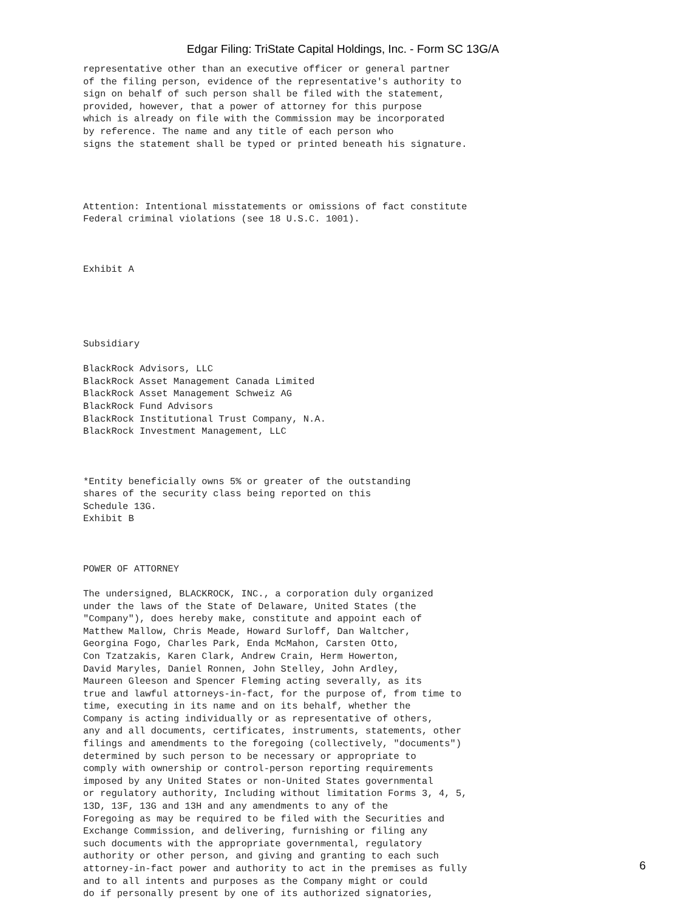Edgar Filing: TriState Capital Holdings, Inc. - Form SC 13G/A
representative other than an executive officer or general partner
of the filing person, evidence of the representative's authority to
sign on behalf of such person shall be filed with the statement,
provided, however, that a power of attorney for this purpose
which is already on file with the Commission may be incorporated
by reference. The name and any title of each person who
signs the statement shall be typed or printed beneath his signature.




Attention: Intentional misstatements or omissions of fact constitute
Federal criminal violations (see 18 U.S.C. 1001).



Exhibit A





Subsidiary

BlackRock Advisors, LLC
BlackRock Asset Management Canada Limited
BlackRock Asset Management Schweiz AG
BlackRock Fund Advisors
BlackRock Institutional Trust Company, N.A.
BlackRock Investment Management, LLC



*Entity beneficially owns 5% or greater of the outstanding
shares of the security class being reported on this
Schedule 13G.
Exhibit B



POWER OF ATTORNEY

The undersigned, BLACKROCK, INC., a corporation duly organized
under the laws of the State of Delaware, United States (the
"Company"), does hereby make, constitute and appoint each of
Matthew Mallow, Chris Meade, Howard Surloff, Dan Waltcher,
Georgina Fogo, Charles Park, Enda McMahon, Carsten Otto,
Con Tzatzakis, Karen Clark, Andrew Crain, Herm Howerton,
David Maryles, Daniel Ronnen, John Stelley, John Ardley,
Maureen Gleeson and Spencer Fleming acting severally, as its
true and lawful attorneys-in-fact, for the purpose of, from time to
time, executing in its name and on its behalf, whether the
Company is acting individually or as representative of others,
any and all documents, certificates, instruments, statements, other
filings and amendments to the foregoing (collectively, "documents")
determined by such person to be necessary or appropriate to
comply with ownership or control-person reporting requirements
imposed by any United States or non-United States governmental
or regulatory authority, Including without limitation Forms 3, 4, 5,
13D, 13F, 13G and 13H and any amendments to any of the
Foregoing as may be required to be filed with the Securities and
Exchange Commission, and delivering, furnishing or filing any
such documents with the appropriate governmental, regulatory
authority or other person, and giving and granting to each such
attorney-in-fact power and authority to act in the premises as fully
and to all intents and purposes as the Company might or could
do if personally present by one of its authorized signatories,
6